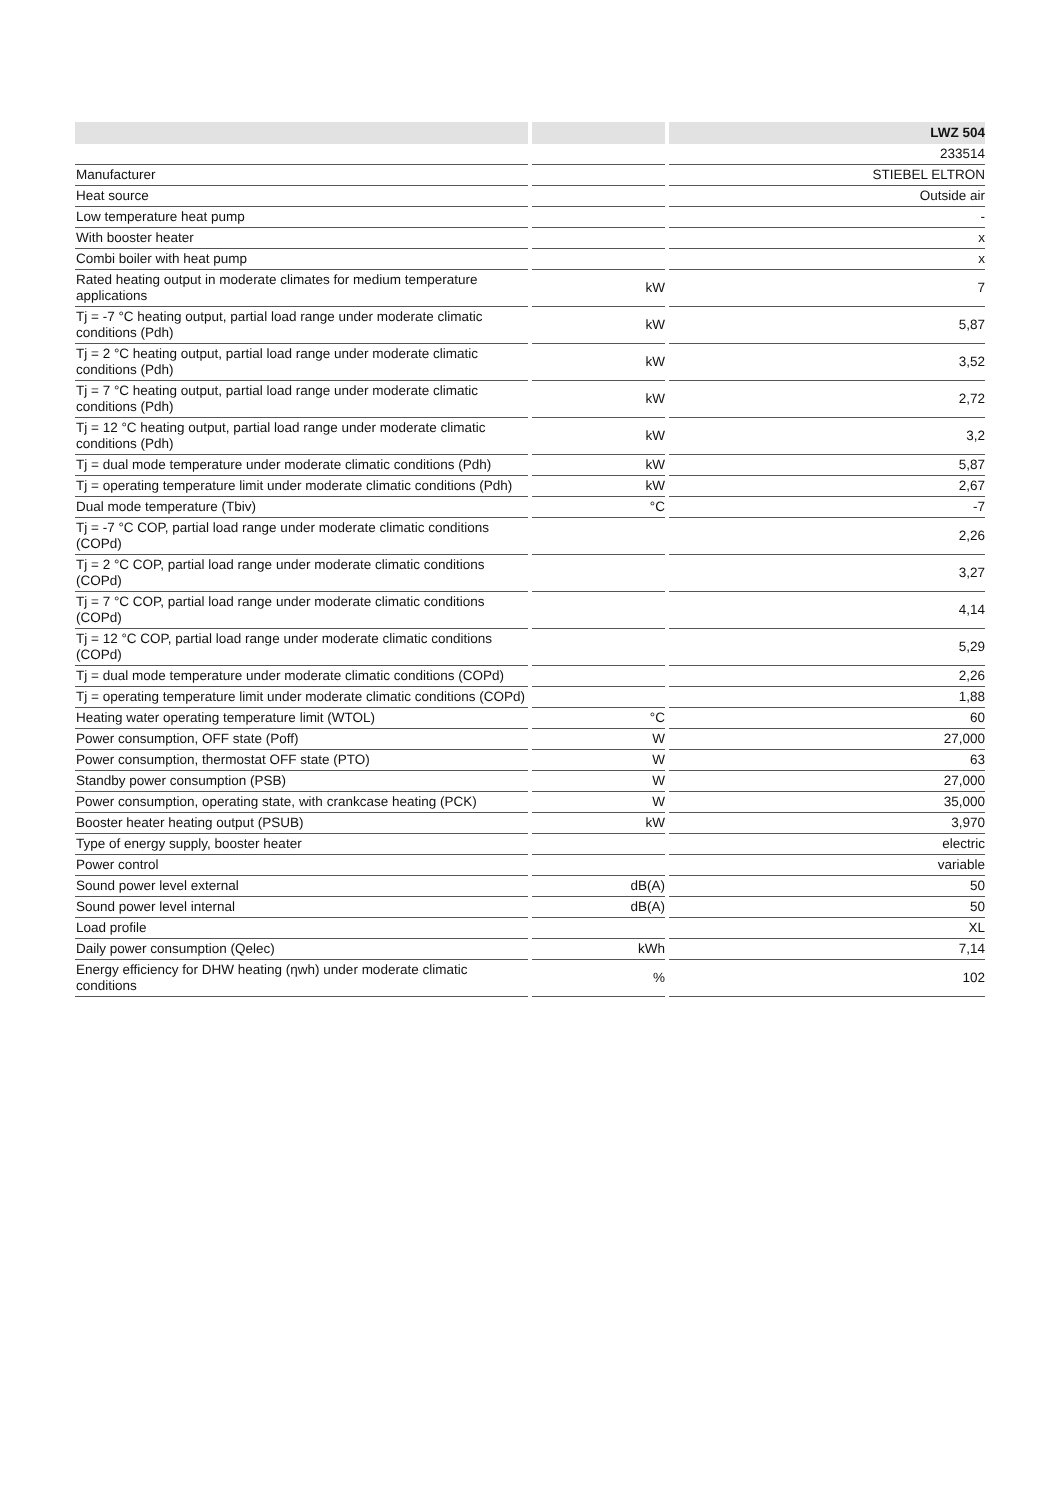| | | | | LWZ 504 |
| | | | | 233514 |
| Manufacturer | | | | STIEBEL ELTRON |
| Heat source | | | | Outside air |
| Low temperature heat pump | | | | - |
| With booster heater | | | | x |
| Combi boiler with heat pump | | | | x |
| Rated heating output in moderate climates for medium temperature applications | | kW | | 7 |
| Tj = -7 °C heating output, partial load range under moderate climatic conditions (Pdh) | | kW | | 5,87 |
| Tj = 2 °C heating output, partial load range under moderate climatic conditions (Pdh) | | kW | | 3,52 |
| Tj = 7 °C heating output, partial load range under moderate climatic conditions (Pdh) | | kW | | 2,72 |
| Tj = 12 °C heating output, partial load range under moderate climatic conditions (Pdh) | | kW | | 3,2 |
| Tj = dual mode temperature under moderate climatic conditions (Pdh) | | kW | | 5,87 |
| Tj = operating temperature limit under moderate climatic conditions (Pdh) | | kW | | 2,67 |
| Dual mode temperature (Tbiv) | | °C | | -7 |
| Tj = -7 °C COP, partial load range under moderate climatic conditions (COPd) | | | | 2,26 |
| Tj = 2 °C COP, partial load range under moderate climatic conditions (COPd) | | | | 3,27 |
| Tj = 7 °C COP, partial load range under moderate climatic conditions (COPd) | | | | 4,14 |
| Tj = 12 °C COP, partial load range under moderate climatic conditions (COPd) | | | | 5,29 |
| Tj = dual mode temperature under moderate climatic conditions (COPd) | | | | 2,26 |
| Tj = operating temperature limit under moderate climatic conditions (COPd) | | | | 1,88 |
| Heating water operating temperature limit (WTOL) | | °C | | 60 |
| Power consumption, OFF state (Poff) | | W | | 27,000 |
| Power consumption, thermostat OFF state (PTO) | | W | | 63 |
| Standby power consumption (PSB) | | W | | 27,000 |
| Power consumption, operating state, with crankcase heating (PCK) | | W | | 35,000 |
| Booster heater heating output (PSUB) | | kW | | 3,970 |
| Type of energy supply, booster heater | | | | electric |
| Power control | | | | variable |
| Sound power level external | | dB(A) | | 50 |
| Sound power level internal | | dB(A) | | 50 |
| Load profile | | | | XL |
| Daily power consumption (Qelec) | | kWh | | 7,14 |
| Energy efficiency for DHW heating (ηwh) under moderate climatic conditions | | % | | 102 |